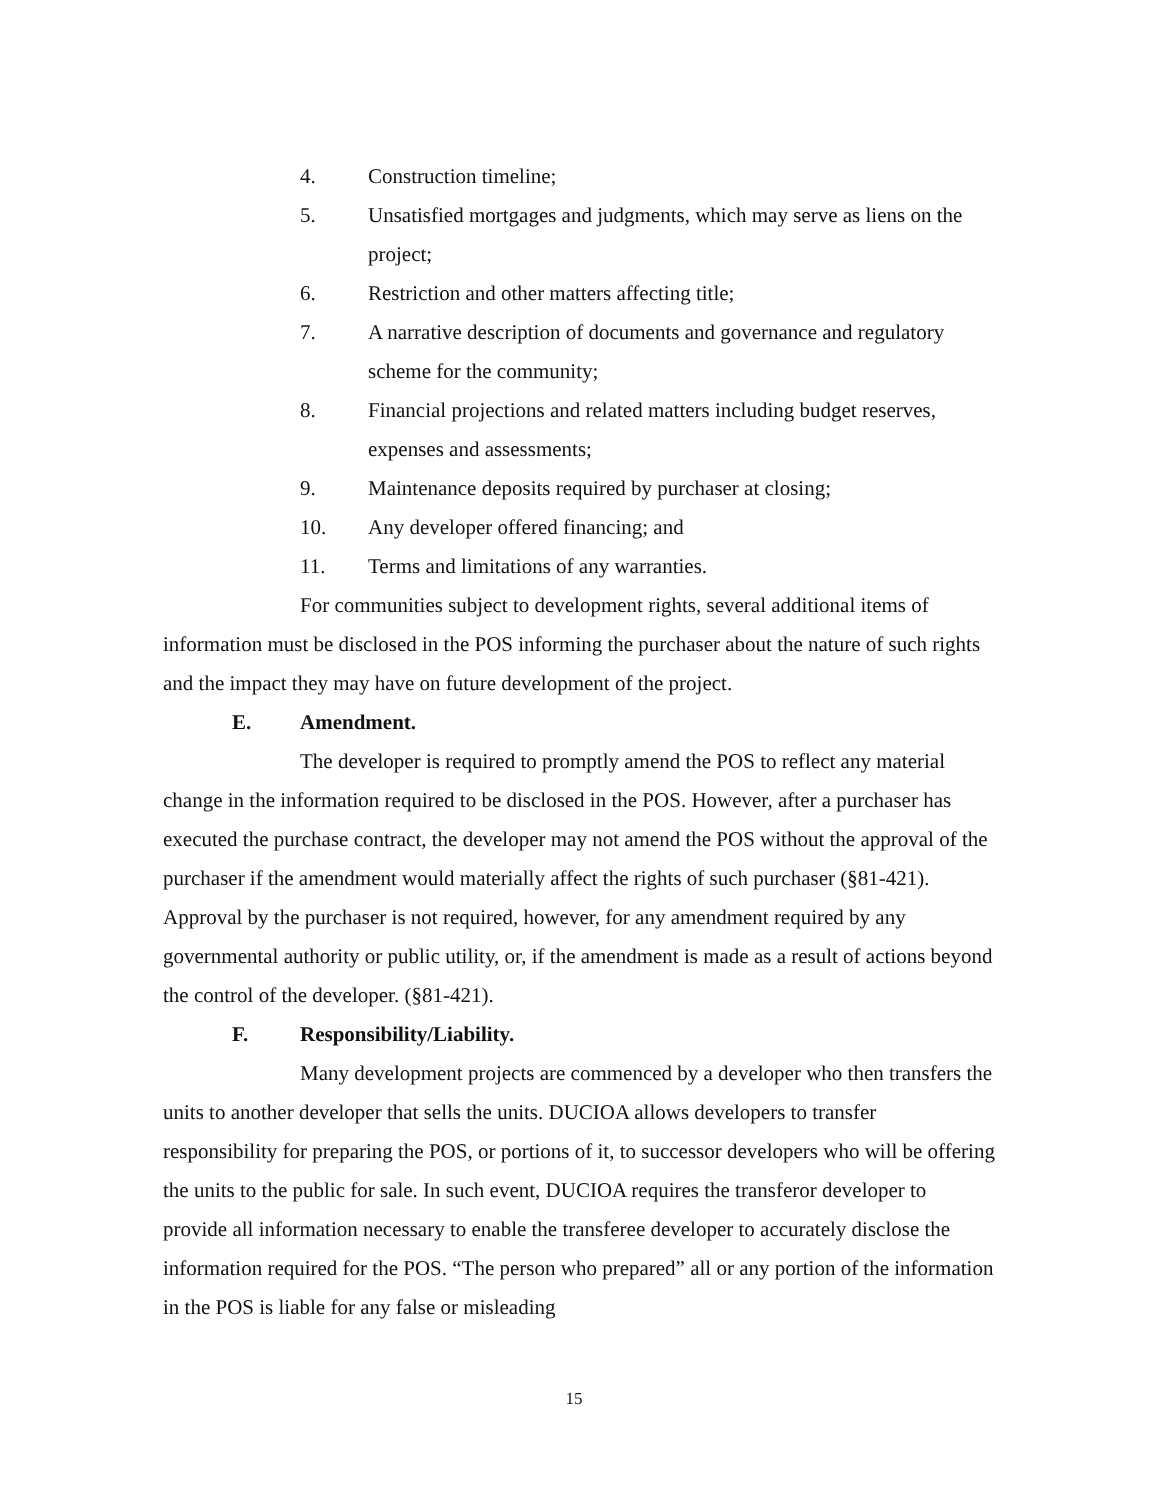4. Construction timeline;
5. Unsatisfied mortgages and judgments, which may serve as liens on the project;
6. Restriction and other matters affecting title;
7. A narrative description of documents and governance and regulatory scheme for the community;
8. Financial projections and related matters including budget reserves, expenses and assessments;
9. Maintenance deposits required by purchaser at closing;
10. Any developer offered financing; and
11. Terms and limitations of any warranties.
For communities subject to development rights, several additional items of information must be disclosed in the POS informing the purchaser about the nature of such rights and the impact they may have on future development of the project.
E. Amendment.
The developer is required to promptly amend the POS to reflect any material change in the information required to be disclosed in the POS. However, after a purchaser has executed the purchase contract, the developer may not amend the POS without the approval of the purchaser if the amendment would materially affect the rights of such purchaser (§81-421). Approval by the purchaser is not required, however, for any amendment required by any governmental authority or public utility, or, if the amendment is made as a result of actions beyond the control of the developer. (§81-421).
F. Responsibility/Liability.
Many development projects are commenced by a developer who then transfers the units to another developer that sells the units. DUCIOA allows developers to transfer responsibility for preparing the POS, or portions of it, to successor developers who will be offering the units to the public for sale. In such event, DUCIOA requires the transferor developer to provide all information necessary to enable the transferee developer to accurately disclose the information required for the POS. “The person who prepared” all or any portion of the information in the POS is liable for any false or misleading
15